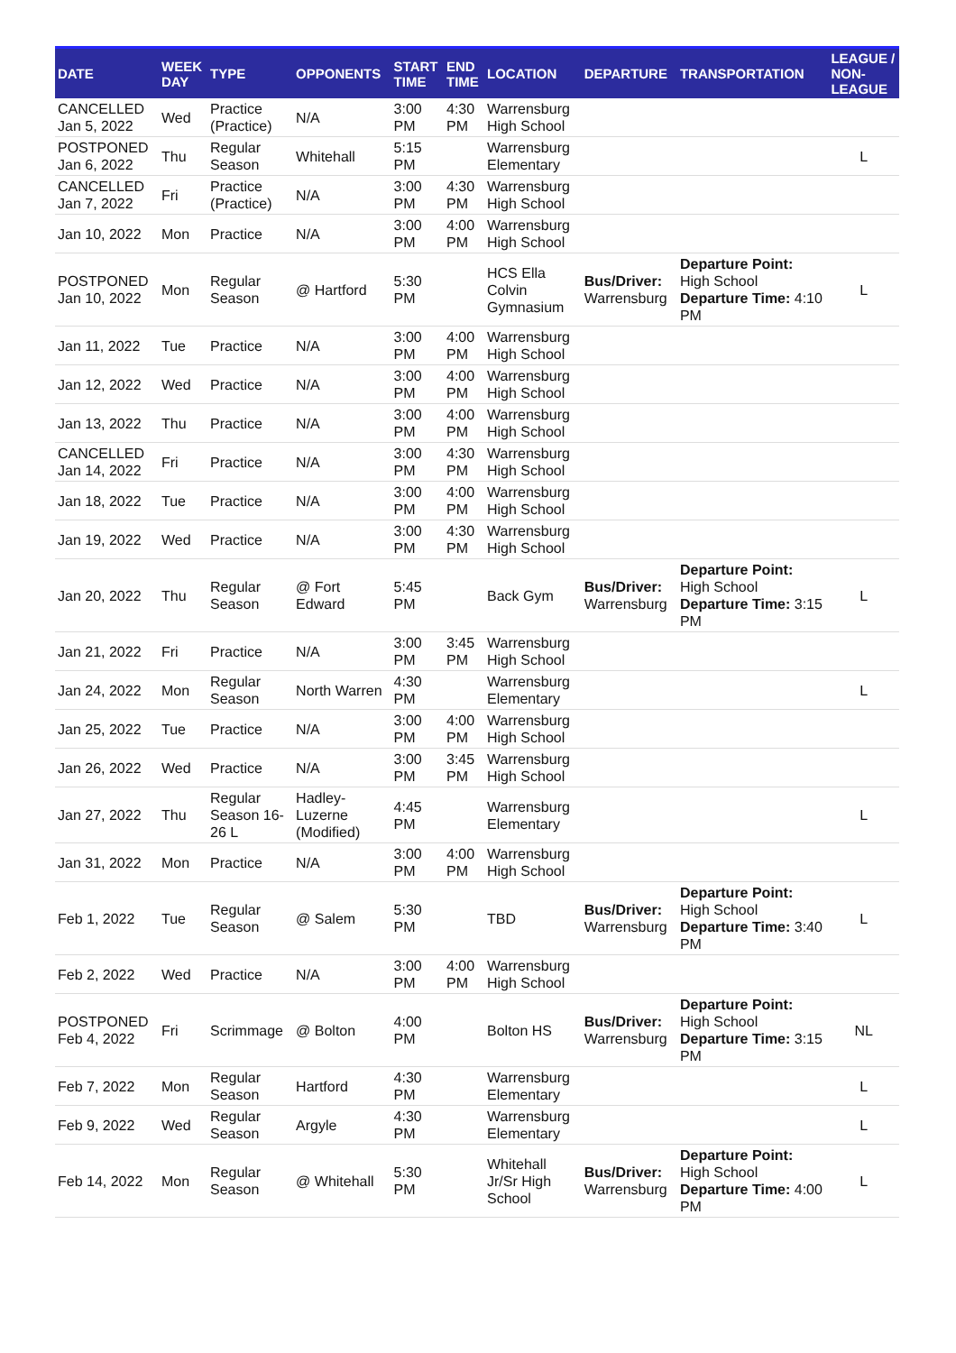| DATE | WEEK DAY | TYPE | OPPONENTS | START TIME | END TIME | LOCATION | DEPARTURE | TRANSPORTATION | LEAGUE / NON-LEAGUE |
| --- | --- | --- | --- | --- | --- | --- | --- | --- | --- |
| CANCELLED Jan 5, 2022 | Wed | Practice (Practice) | N/A | 3:00 PM | 4:30 PM | Warrensburg High School | | | |
| POSTPONED Jan 6, 2022 | Thu | Regular Season | Whitehall | 5:15 PM | | Warrensburg Elementary | | | L |
| CANCELLED Jan 7, 2022 | Fri | Practice (Practice) | N/A | 3:00 PM | 4:30 PM | Warrensburg High School | | | |
| Jan 10, 2022 | Mon | Practice | N/A | 3:00 PM | 4:00 PM | Warrensburg High School | | | |
| POSTPONED Jan 10, 2022 | Mon | Regular Season | @ Hartford | 5:30 PM | | HCS Ella Colvin Gymnasium | Bus/Driver: Warrensburg | Departure Point: High School Departure Time: 4:10 PM | L |
| Jan 11, 2022 | Tue | Practice | N/A | 3:00 PM | 4:00 PM | Warrensburg High School | | | |
| Jan 12, 2022 | Wed | Practice | N/A | 3:00 PM | 4:00 PM | Warrensburg High School | | | |
| Jan 13, 2022 | Thu | Practice | N/A | 3:00 PM | 4:00 PM | Warrensburg High School | | | |
| CANCELLED Jan 14, 2022 | Fri | Practice | N/A | 3:00 PM | 4:30 PM | Warrensburg High School | | | |
| Jan 18, 2022 | Tue | Practice | N/A | 3:00 PM | 4:00 PM | Warrensburg High School | | | |
| Jan 19, 2022 | Wed | Practice | N/A | 3:00 PM | 4:30 PM | Warrensburg High School | | | |
| Jan 20, 2022 | Thu | Regular Season | @ Fort Edward | 5:45 PM | | Back Gym | Bus/Driver: Warrensburg | Departure Point: High School Departure Time: 3:15 PM | L |
| Jan 21, 2022 | Fri | Practice | N/A | 3:00 PM | 3:45 PM | Warrensburg High School | | | |
| Jan 24, 2022 | Mon | Regular Season | North Warren | 4:30 PM | | Warrensburg Elementary | | | L |
| Jan 25, 2022 | Tue | Practice | N/A | 3:00 PM | 4:00 PM | Warrensburg High School | | | |
| Jan 26, 2022 | Wed | Practice | N/A | 3:00 PM | 3:45 PM | Warrensburg High School | | | |
| Jan 27, 2022 | Thu | Regular Season 16-26 L | Hadley-Luzerne (Modified) | 4:45 PM | | Warrensburg Elementary | | | L |
| Jan 31, 2022 | Mon | Practice | N/A | 3:00 PM | 4:00 PM | Warrensburg High School | | | |
| Feb 1, 2022 | Tue | Regular Season | @ Salem | 5:30 PM | | TBD | Bus/Driver: Warrensburg | Departure Point: High School Departure Time: 3:40 PM | L |
| Feb 2, 2022 | Wed | Practice | N/A | 3:00 PM | 4:00 PM | Warrensburg High School | | | |
| POSTPONED Feb 4, 2022 | Fri | Scrimmage | @ Bolton | 4:00 PM | | Bolton HS | Bus/Driver: Warrensburg | Departure Point: High School Departure Time: 3:15 PM | NL |
| Feb 7, 2022 | Mon | Regular Season | Hartford | 4:30 PM | | Warrensburg Elementary | | | L |
| Feb 9, 2022 | Wed | Regular Season | Argyle | 4:30 PM | | Warrensburg Elementary | | | L |
| Feb 14, 2022 | Mon | Regular Season | @ Whitehall | 5:30 PM | | Whitehall Jr/Sr High School | Bus/Driver: Warrensburg | Departure Point: High School Departure Time: 4:00 PM | L |